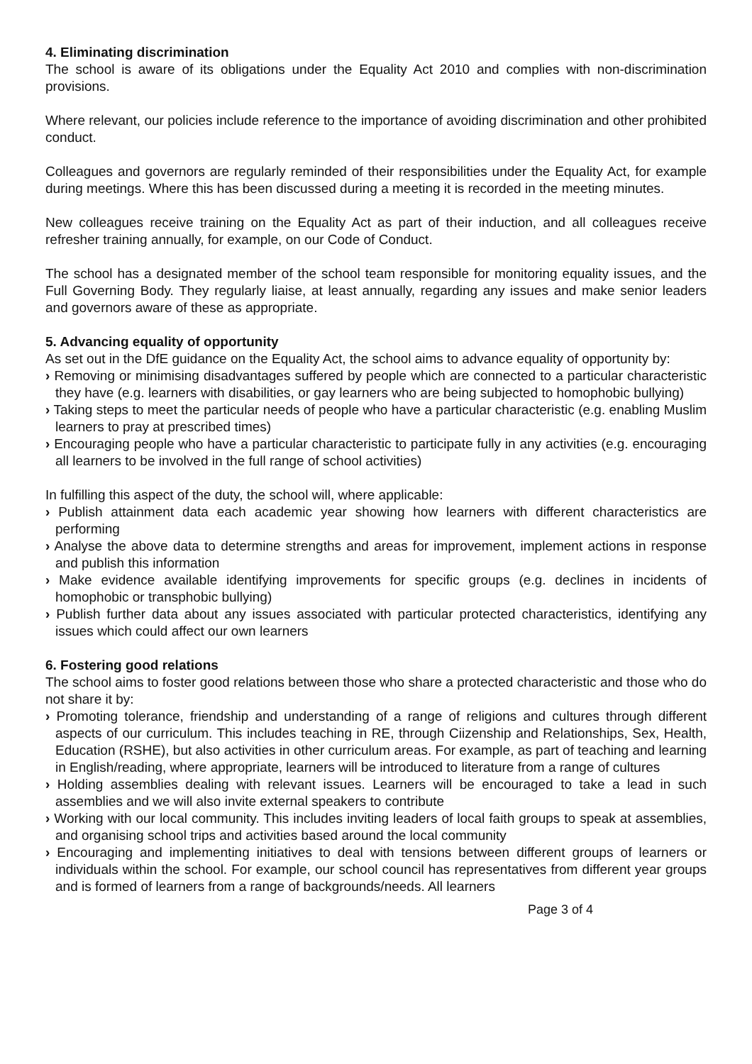4. Eliminating discrimination
The school is aware of its obligations under the Equality Act 2010 and complies with non-discrimination provisions.
Where relevant, our policies include reference to the importance of avoiding discrimination and other prohibited conduct.
Colleagues and governors are regularly reminded of their responsibilities under the Equality Act, for example during meetings. Where this has been discussed during a meeting it is recorded in the meeting minutes.
New colleagues receive training on the Equality Act as part of their induction, and all colleagues receive refresher training annually, for example, on our Code of Conduct.
The school has a designated member of the school team responsible for monitoring equality issues, and the Full Governing Body. They regularly liaise, at least annually, regarding any issues and make senior leaders and governors aware of these as appropriate.
5. Advancing equality of opportunity
As set out in the DfE guidance on the Equality Act, the school aims to advance equality of opportunity by:
› Removing or minimising disadvantages suffered by people which are connected to a particular characteristic they have (e.g. learners with disabilities, or gay learners who are being subjected to homophobic bullying)
› Taking steps to meet the particular needs of people who have a particular characteristic (e.g. enabling Muslim learners to pray at prescribed times)
› Encouraging people who have a particular characteristic to participate fully in any activities (e.g. encouraging all learners to be involved in the full range of school activities)
In fulfilling this aspect of the duty, the school will, where applicable:
› Publish attainment data each academic year showing how learners with different characteristics are performing
› Analyse the above data to determine strengths and areas for improvement, implement actions in response and publish this information
› Make evidence available identifying improvements for specific groups (e.g. declines in incidents of homophobic or transphobic bullying)
› Publish further data about any issues associated with particular protected characteristics, identifying any issues which could affect our own learners
6. Fostering good relations
The school aims to foster good relations between those who share a protected characteristic and those who do not share it by:
› Promoting tolerance, friendship and understanding of a range of religions and cultures through different aspects of our curriculum. This includes teaching in RE, through Ciizenship and Relationships, Sex, Health, Education (RSHE), but also activities in other curriculum areas. For example, as part of teaching and learning in English/reading, where appropriate, learners will be introduced to literature from a range of cultures
› Holding assemblies dealing with relevant issues. Learners will be encouraged to take a lead in such assemblies and we will also invite external speakers to contribute
› Working with our local community. This includes inviting leaders of local faith groups to speak at assemblies, and organising school trips and activities based around the local community
› Encouraging and implementing initiatives to deal with tensions between different groups of learners or individuals within the school. For example, our school council has representatives from different year groups and is formed of learners from a range of backgrounds/needs. All learners
Page 3 of 4